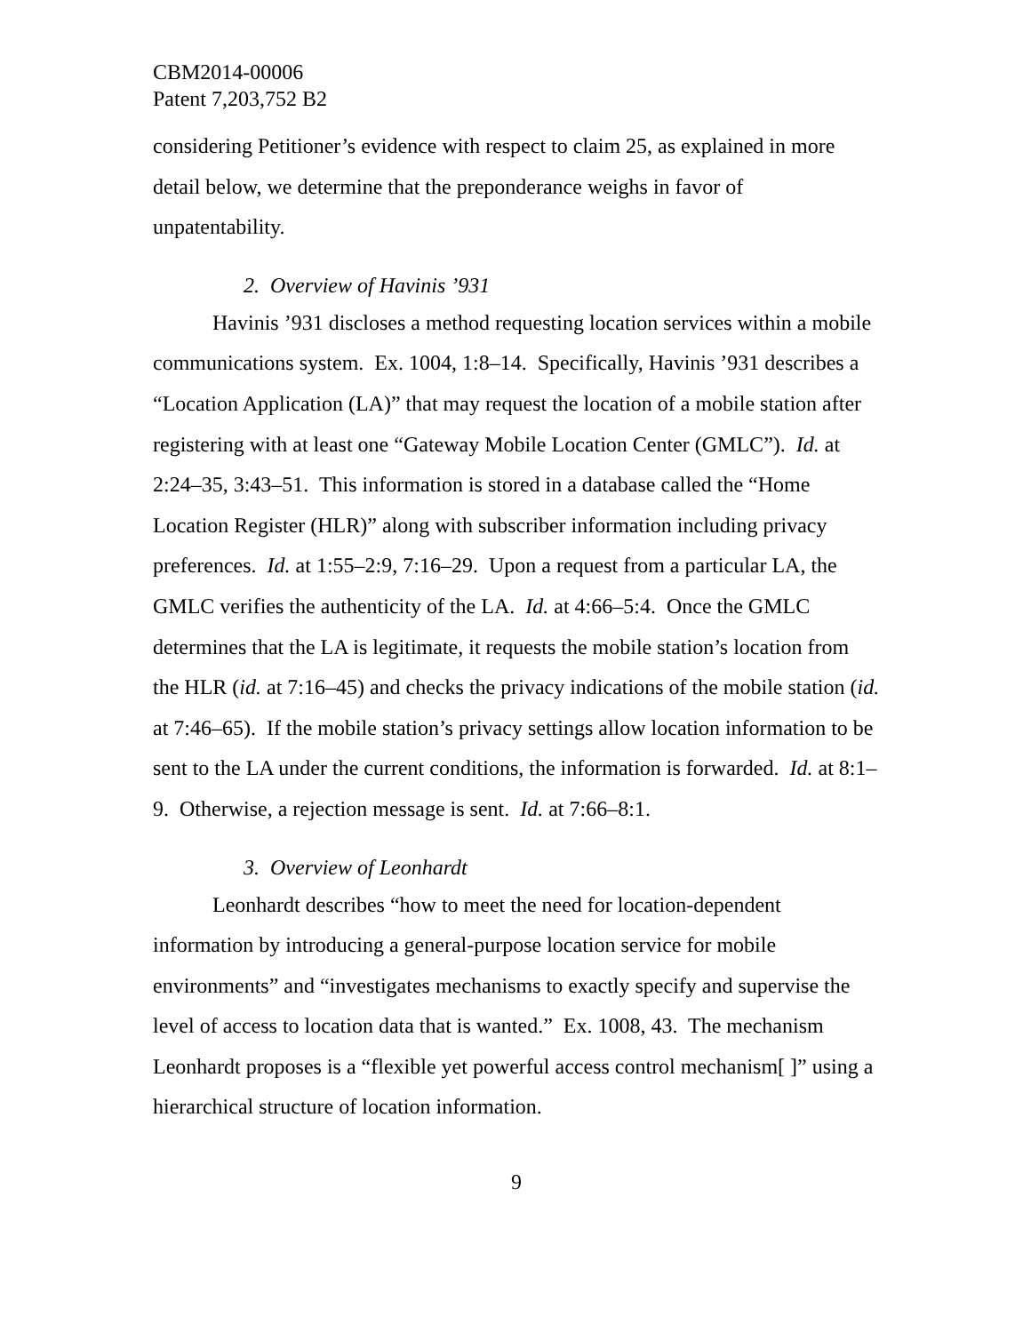CBM2014-00006
Patent 7,203,752 B2
considering Petitioner’s evidence with respect to claim 25, as explained in more detail below, we determine that the preponderance weighs in favor of unpatentability.
2. Overview of Havinis ’931
Havinis ’931 discloses a method requesting location services within a mobile communications system. Ex. 1004, 1:8–14. Specifically, Havinis ’931 describes a “Location Application (LA)” that may request the location of a mobile station after registering with at least one “Gateway Mobile Location Center (GMLC”). Id. at 2:24–35, 3:43–51. This information is stored in a database called the “Home Location Register (HLR)” along with subscriber information including privacy preferences. Id. at 1:55–2:9, 7:16–29. Upon a request from a particular LA, the GMLC verifies the authenticity of the LA. Id. at 4:66–5:4. Once the GMLC determines that the LA is legitimate, it requests the mobile station’s location from the HLR (id. at 7:16–45) and checks the privacy indications of the mobile station (id. at 7:46–65). If the mobile station’s privacy settings allow location information to be sent to the LA under the current conditions, the information is forwarded. Id. at 8:1–9. Otherwise, a rejection message is sent. Id. at 7:66–8:1.
3. Overview of Leonhardt
Leonhardt describes “how to meet the need for location-dependent information by introducing a general-purpose location service for mobile environments” and “investigates mechanisms to exactly specify and supervise the level of access to location data that is wanted.” Ex. 1008, 43. The mechanism Leonhardt proposes is a “flexible yet powerful access control mechanism[ ]” using a hierarchical structure of location information.
9